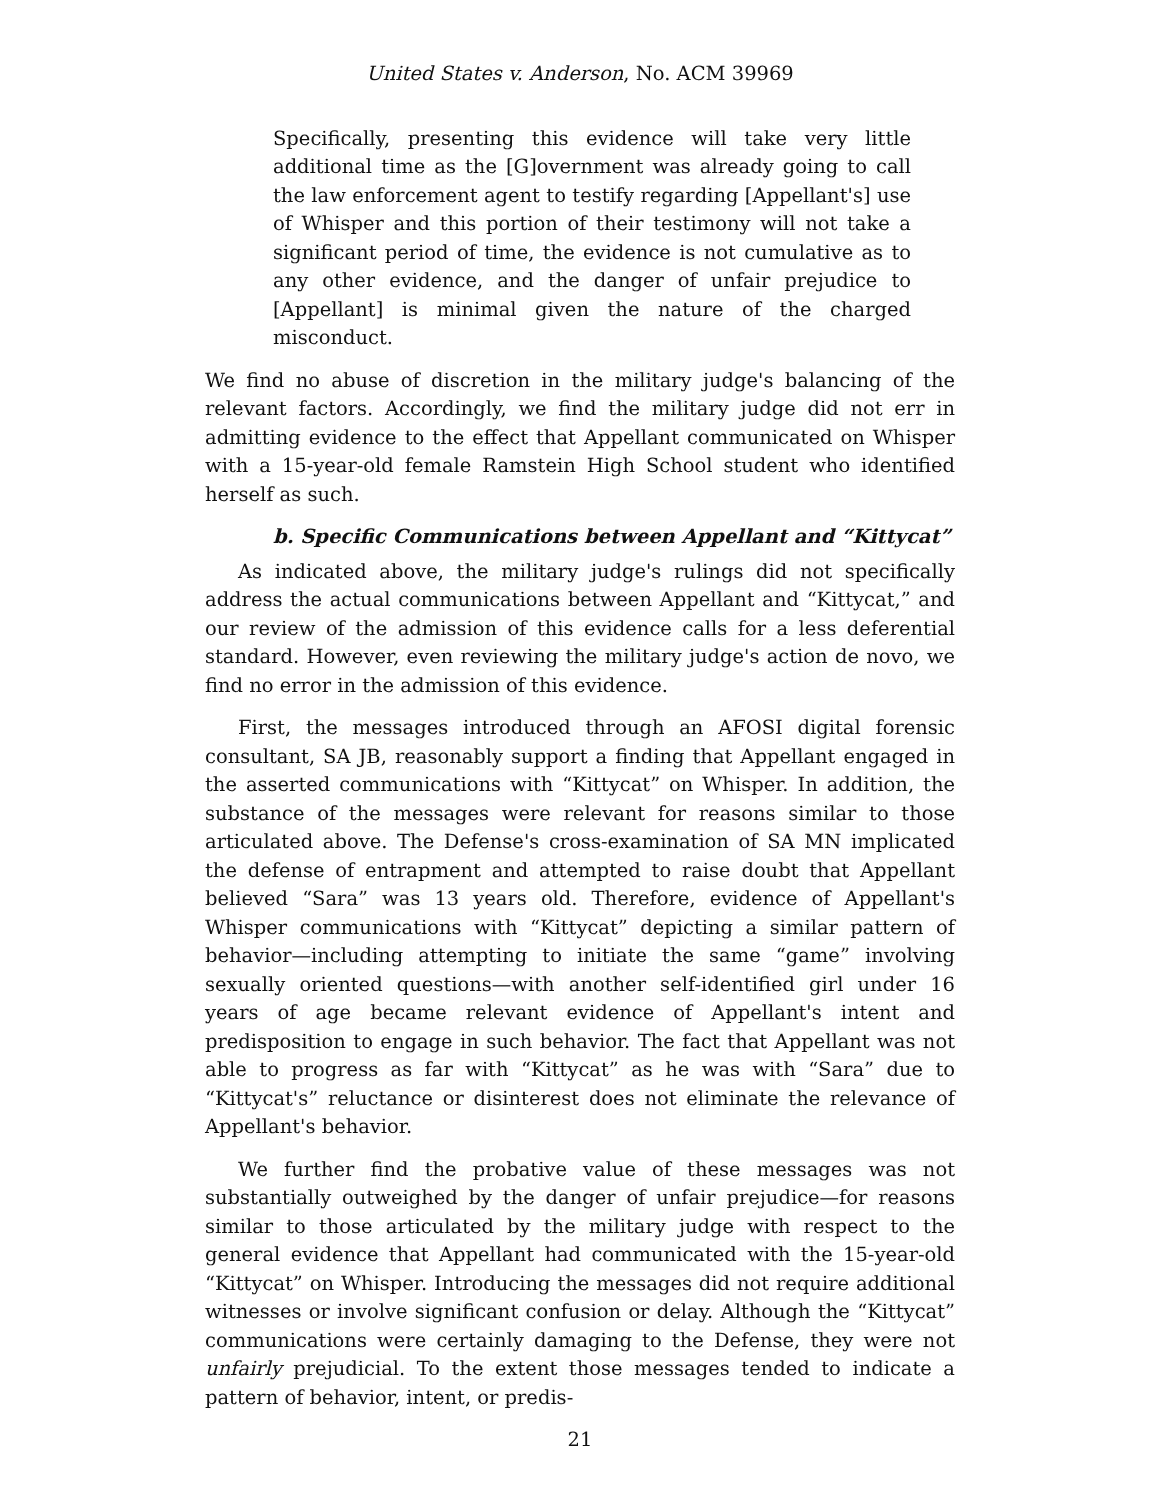United States v. Anderson, No. ACM 39969
Specifically, presenting this evidence will take very little additional time as the [G]overnment was already going to call the law enforcement agent to testify regarding [Appellant's] use of Whisper and this portion of their testimony will not take a significant period of time, the evidence is not cumulative as to any other evidence, and the danger of unfair prejudice to [Appellant] is minimal given the nature of the charged misconduct.
We find no abuse of discretion in the military judge's balancing of the relevant factors. Accordingly, we find the military judge did not err in admitting evidence to the effect that Appellant communicated on Whisper with a 15-year-old female Ramstein High School student who identified herself as such.
b. Specific Communications between Appellant and “Kittycat”
As indicated above, the military judge's rulings did not specifically address the actual communications between Appellant and “Kittycat,” and our review of the admission of this evidence calls for a less deferential standard. However, even reviewing the military judge's action de novo, we find no error in the admission of this evidence.
First, the messages introduced through an AFOSI digital forensic consultant, SA JB, reasonably support a finding that Appellant engaged in the asserted communications with “Kittycat” on Whisper. In addition, the substance of the messages were relevant for reasons similar to those articulated above. The Defense's cross-examination of SA MN implicated the defense of entrapment and attempted to raise doubt that Appellant believed “Sara” was 13 years old. Therefore, evidence of Appellant's Whisper communications with “Kittycat” depicting a similar pattern of behavior—including attempting to initiate the same “game” involving sexually oriented questions—with another self-identified girl under 16 years of age became relevant evidence of Appellant's intent and predisposition to engage in such behavior. The fact that Appellant was not able to progress as far with “Kittycat” as he was with “Sara” due to “Kittycat's” reluctance or disinterest does not eliminate the relevance of Appellant's behavior.
We further find the probative value of these messages was not substantially outweighed by the danger of unfair prejudice—for reasons similar to those articulated by the military judge with respect to the general evidence that Appellant had communicated with the 15-year-old “Kittycat” on Whisper. Introducing the messages did not require additional witnesses or involve significant confusion or delay. Although the “Kittycat” communications were certainly damaging to the Defense, they were not unfairly prejudicial. To the extent those messages tended to indicate a pattern of behavior, intent, or predis-
21